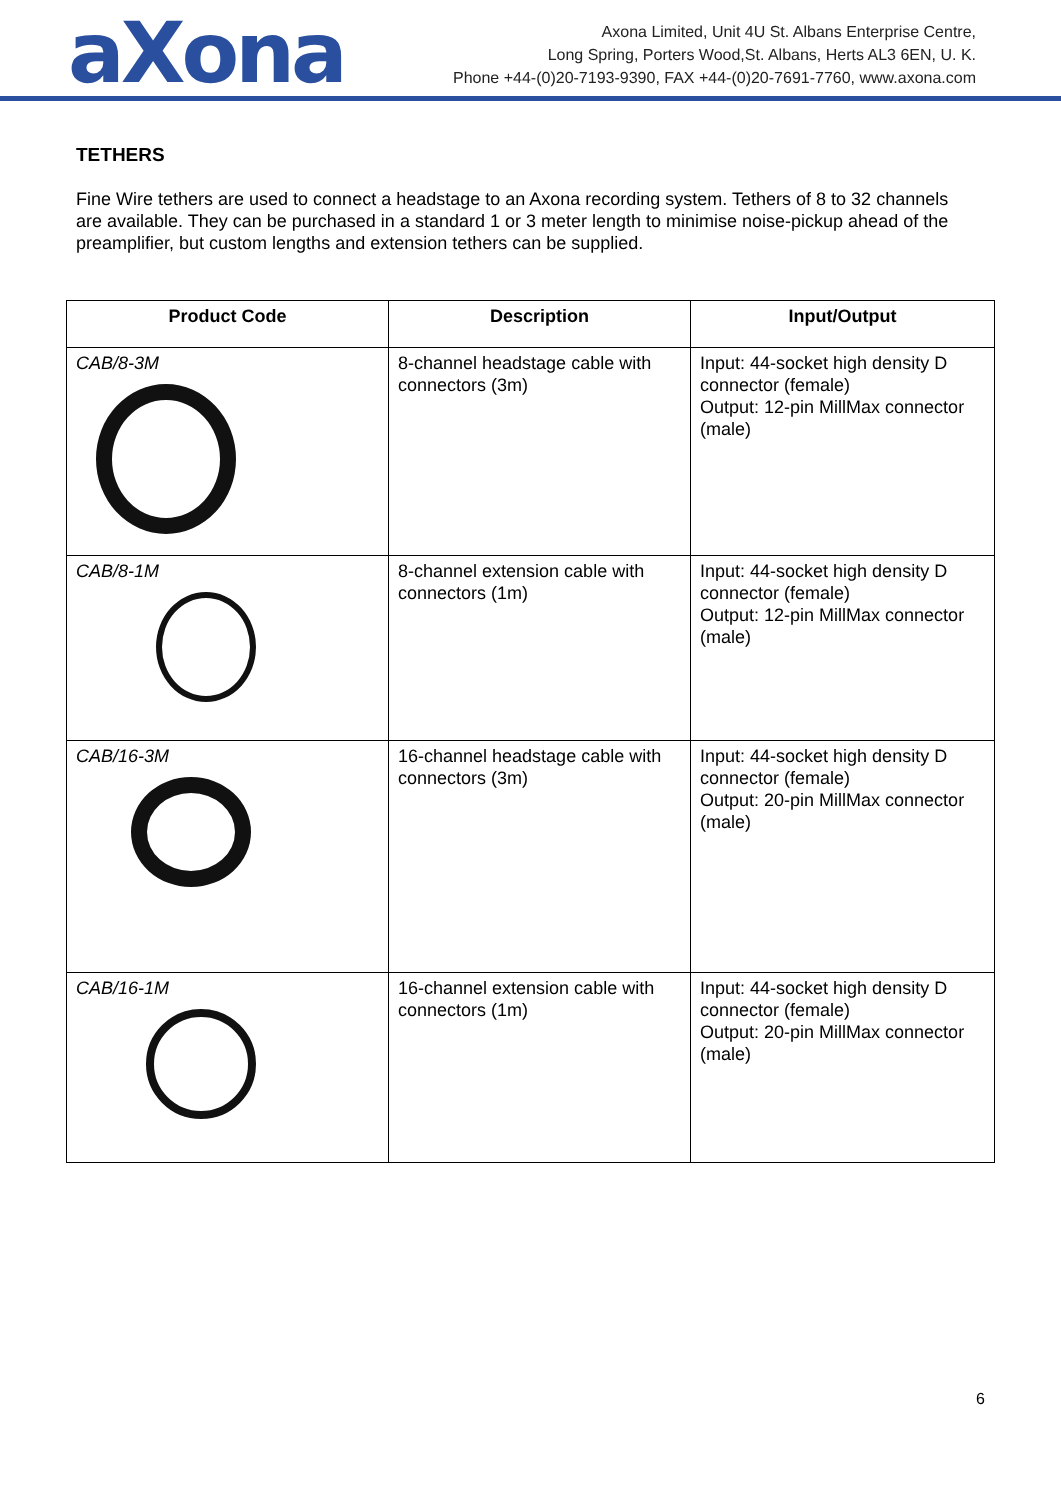aXona
Axona Limited, Unit 4U St. Albans Enterprise Centre,
Long Spring, Porters Wood,St. Albans, Herts AL3 6EN, U. K.
Phone +44-(0)20-7193-9390, FAX +44-(0)20-7691-7760, www.axona.com
TETHERS
Fine Wire tethers are used to connect a headstage to an Axona recording system. Tethers of 8 to 32 channels are available. They can be purchased in a standard 1 or 3 meter length to minimise noise-pickup ahead of the preamplifier, but custom lengths and extension tethers can be supplied.
| Product Code | Description | Input/Output |
| --- | --- | --- |
| CAB/8-3M | 8-channel headstage cable with connectors (3m) | Input: 44-socket high density D connector (female) Output: 12-pin MillMax connector (male) |
| CAB/8-1M | 8-channel extension cable with connectors (1m) | Input: 44-socket high density D connector (female) Output: 12-pin MillMax connector (male) |
| CAB/16-3M | 16-channel headstage cable with connectors (3m) | Input: 44-socket high density D connector (female) Output: 20-pin MillMax connector (male) |
| CAB/16-1M | 16-channel extension cable with connectors (1m) | Input: 44-socket high density D connector (female) Output: 20-pin MillMax connector (male) |
6